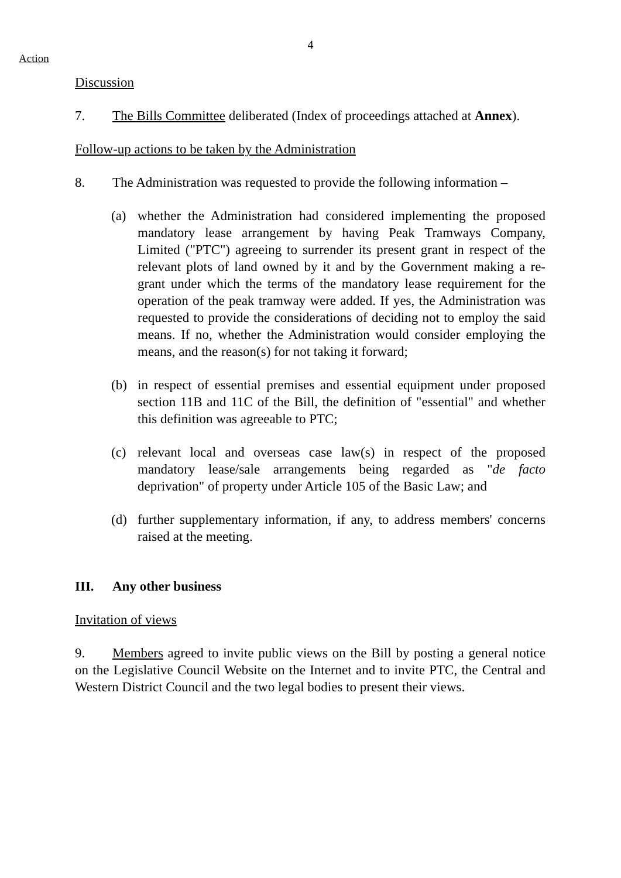4
Action
Discussion
7. The Bills Committee deliberated (Index of proceedings attached at Annex).
Follow-up actions to be taken by the Administration
8. The Administration was requested to provide the following information –
(a) whether the Administration had considered implementing the proposed mandatory lease arrangement by having Peak Tramways Company, Limited ("PTC") agreeing to surrender its present grant in respect of the relevant plots of land owned by it and by the Government making a re-grant under which the terms of the mandatory lease requirement for the operation of the peak tramway were added. If yes, the Administration was requested to provide the considerations of deciding not to employ the said means. If no, whether the Administration would consider employing the means, and the reason(s) for not taking it forward;
(b) in respect of essential premises and essential equipment under proposed section 11B and 11C of the Bill, the definition of "essential" and whether this definition was agreeable to PTC;
(c) relevant local and overseas case law(s) in respect of the proposed mandatory lease/sale arrangements being regarded as "de facto deprivation" of property under Article 105 of the Basic Law; and
(d) further supplementary information, if any, to address members' concerns raised at the meeting.
III. Any other business
Invitation of views
9. Members agreed to invite public views on the Bill by posting a general notice on the Legislative Council Website on the Internet and to invite PTC, the Central and Western District Council and the two legal bodies to present their views.